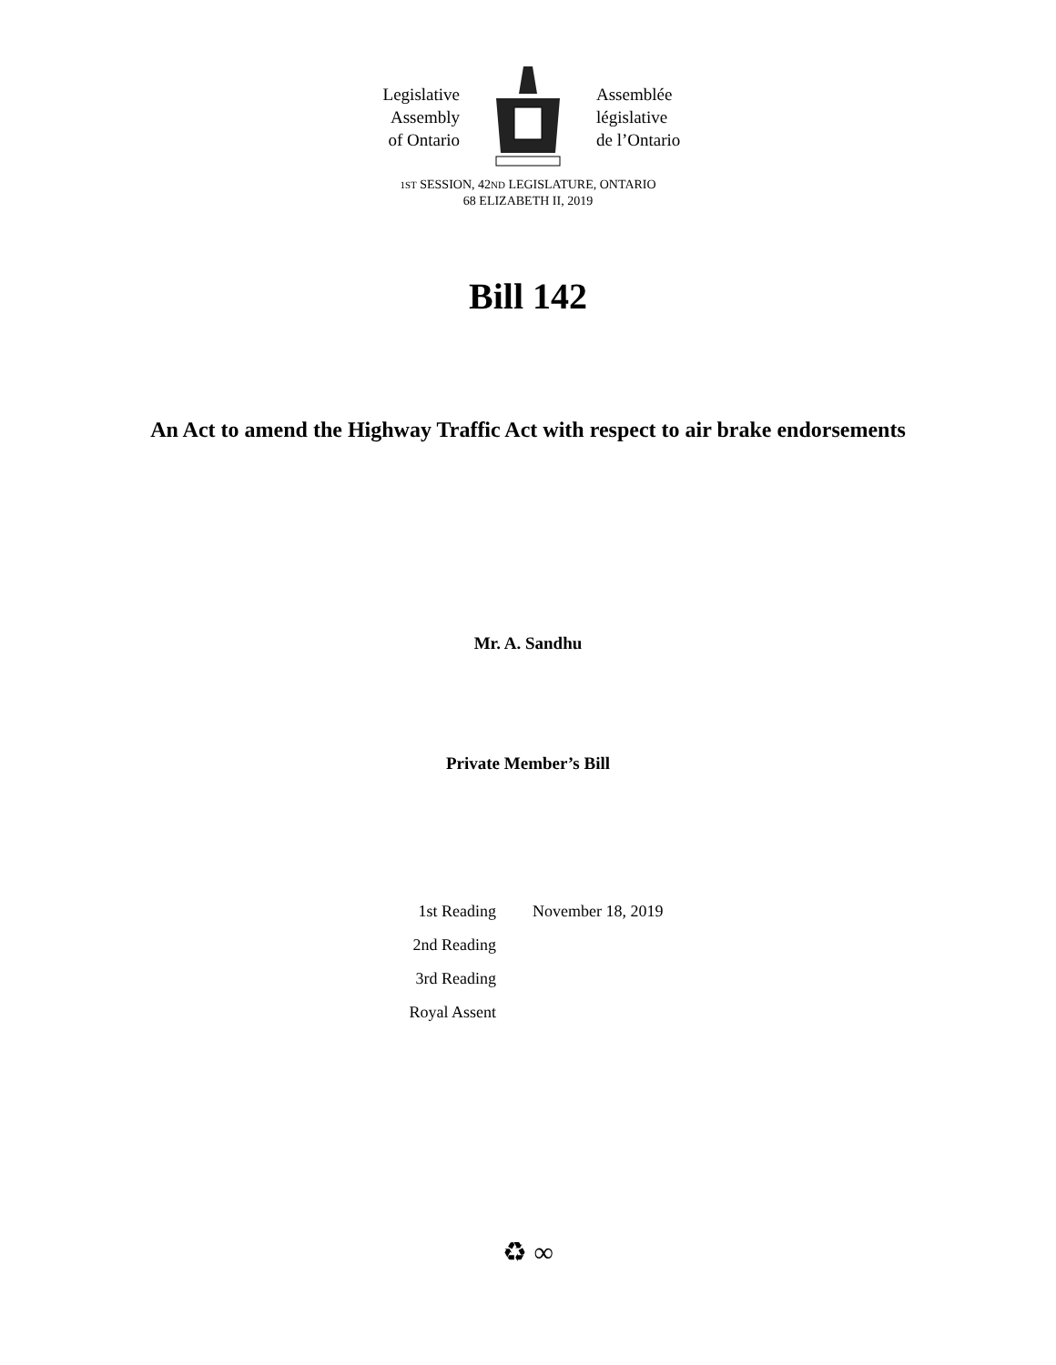Legislative
Assembly
of Ontario
Assemblée
législative
de l’Ontario
1ST SESSION, 42ND LEGISLATURE, ONTARIO
68 ELIZABETH II, 2019
Bill 142
An Act to amend the Highway Traffic Act with respect to air brake endorsements
Mr. A. Sandhu
Private Member’s Bill
| 1st Reading | November 18, 2019 |
| 2nd Reading | |
| 3rd Reading | |
| Royal Assent | |
♻ ∞